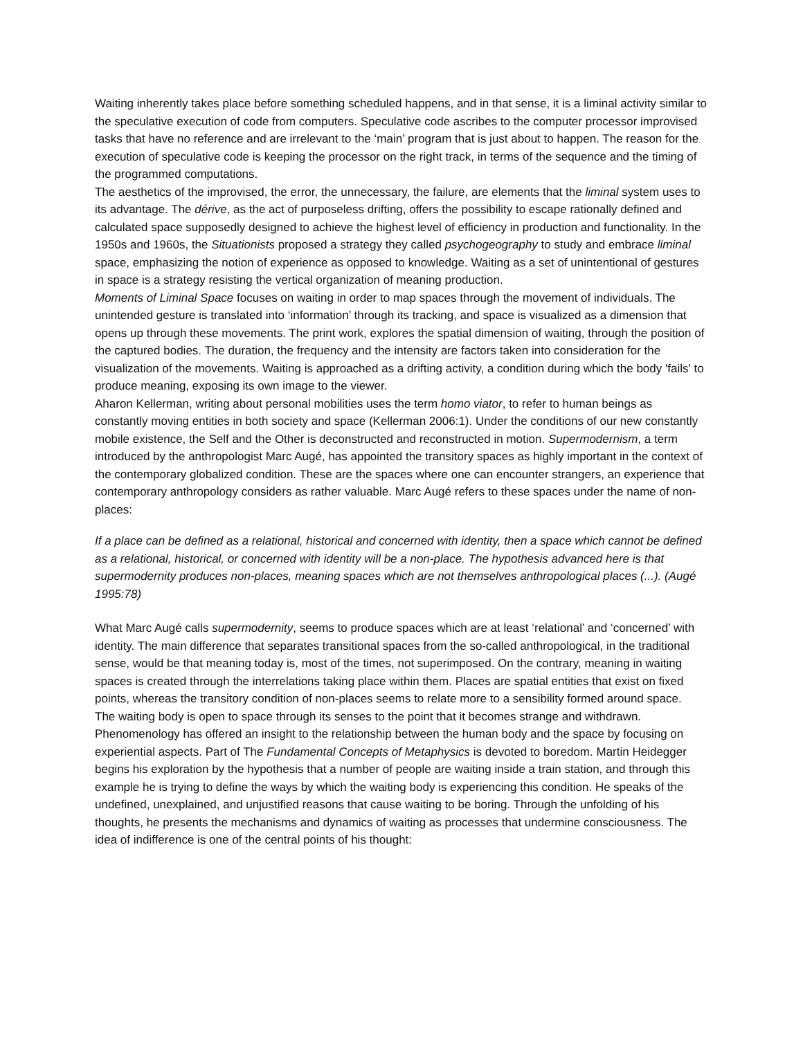Waiting inherently takes place before something scheduled happens, and in that sense, it is a liminal activity similar to the speculative execution of code from computers. Speculative code ascribes to the computer processor improvised tasks that have no reference and are irrelevant to the ‘main’ program that is just about to happen. The reason for the execution of speculative code is keeping the processor on the right track, in terms of the sequence and the timing of the programmed computations.
The aesthetics of the improvised, the error, the unnecessary, the failure, are elements that the liminal system uses to its advantage. The dérive, as the act of purposeless drifting, offers the possibility to escape rationally defined and calculated space supposedly designed to achieve the highest level of efficiency in production and functionality. In the 1950s and 1960s, the Situationists proposed a strategy they called psychogeography to study and embrace liminal space, emphasizing the notion of experience as opposed to knowledge. Waiting as a set of unintentional of gestures in space is a strategy resisting the vertical organization of meaning production.
Moments of Liminal Space focuses on waiting in order to map spaces through the movement of individuals. The unintended gesture is translated into ‘information’ through its tracking, and space is visualized as a dimension that opens up through these movements. The print work, explores the spatial dimension of waiting, through the position of the captured bodies. The duration, the frequency and the intensity are factors taken into consideration for the visualization of the movements. Waiting is approached as a drifting activity, a condition during which the body 'fails' to produce meaning, exposing its own image to the viewer.
Aharon Kellerman, writing about personal mobilities uses the term homo viator, to refer to human beings as constantly moving entities in both society and space (Kellerman 2006:1). Under the conditions of our new constantly mobile existence, the Self and the Other is deconstructed and reconstructed in motion. Supermodernism, a term introduced by the anthropologist Marc Augé, has appointed the transitory spaces as highly important in the context of the contemporary globalized condition. These are the spaces where one can encounter strangers, an experience that contemporary anthropology considers as rather valuable. Marc Augé refers to these spaces under the name of non-places:
If a place can be defined as a relational, historical and concerned with identity, then a space which cannot be defined as a relational, historical, or concerned with identity will be a non-place. The hypothesis advanced here is that supermodernity produces non-places, meaning spaces which are not themselves anthropological places (...). (Augé 1995:78)
What Marc Augé calls supermodernity, seems to produce spaces which are at least ‘relational’ and ‘concerned’ with identity. The main difference that separates transitional spaces from the so-called anthropological, in the traditional sense, would be that meaning today is, most of the times, not superimposed. On the contrary, meaning in waiting spaces is created through the interrelations taking place within them. Places are spatial entities that exist on fixed points, whereas the transitory condition of non-places seems to relate more to a sensibility formed around space.
The waiting body is open to space through its senses to the point that it becomes strange and withdrawn. Phenomenology has offered an insight to the relationship between the human body and the space by focusing on experiential aspects. Part of The Fundamental Concepts of Metaphysics is devoted to boredom. Martin Heidegger begins his exploration by the hypothesis that a number of people are waiting inside a train station, and through this example he is trying to define the ways by which the waiting body is experiencing this condition. He speaks of the undefined, unexplained, and unjustified reasons that cause waiting to be boring. Through the unfolding of his thoughts, he presents the mechanisms and dynamics of waiting as processes that undermine consciousness. The idea of indifference is one of the central points of his thought: